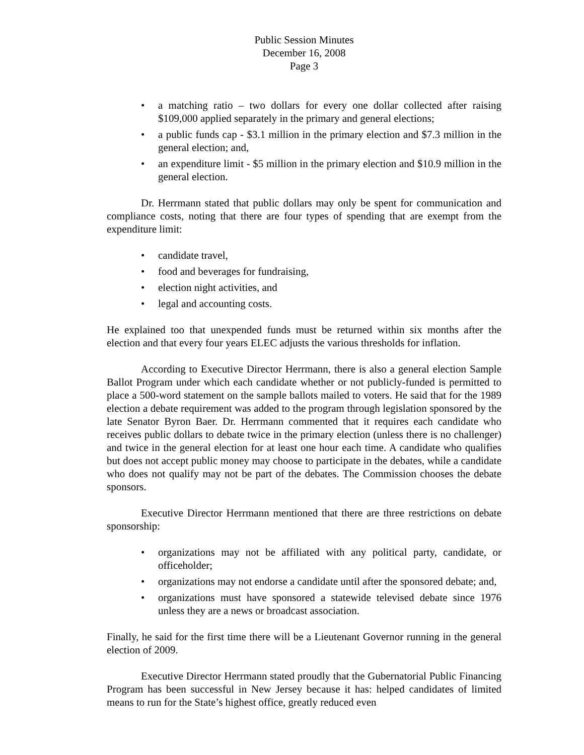Public Session Minutes
December 16, 2008
Page 3
a matching ratio – two dollars for every one dollar collected after raising $109,000 applied separately in the primary and general elections;
a public funds cap - $3.1 million in the primary election and $7.3 million in the general election; and,
an expenditure limit - $5 million in the primary election and $10.9 million in the general election.
Dr. Herrmann stated that public dollars may only be spent for communication and compliance costs, noting that there are four types of spending that are exempt from the expenditure limit:
candidate travel,
food and beverages for fundraising,
election night activities, and
legal and accounting costs.
He explained too that unexpended funds must be returned within six months after the election and that every four years ELEC adjusts the various thresholds for inflation.
According to Executive Director Herrmann, there is also a general election Sample Ballot Program under which each candidate whether or not publicly-funded is permitted to place a 500-word statement on the sample ballots mailed to voters. He said that for the 1989 election a debate requirement was added to the program through legislation sponsored by the late Senator Byron Baer. Dr. Herrmann commented that it requires each candidate who receives public dollars to debate twice in the primary election (unless there is no challenger) and twice in the general election for at least one hour each time. A candidate who qualifies but does not accept public money may choose to participate in the debates, while a candidate who does not qualify may not be part of the debates. The Commission chooses the debate sponsors.
Executive Director Herrmann mentioned that there are three restrictions on debate sponsorship:
organizations may not be affiliated with any political party, candidate, or officeholder;
organizations may not endorse a candidate until after the sponsored debate; and,
organizations must have sponsored a statewide televised debate since 1976 unless they are a news or broadcast association.
Finally, he said for the first time there will be a Lieutenant Governor running in the general election of 2009.
Executive Director Herrmann stated proudly that the Gubernatorial Public Financing Program has been successful in New Jersey because it has: helped candidates of limited means to run for the State’s highest office, greatly reduced even